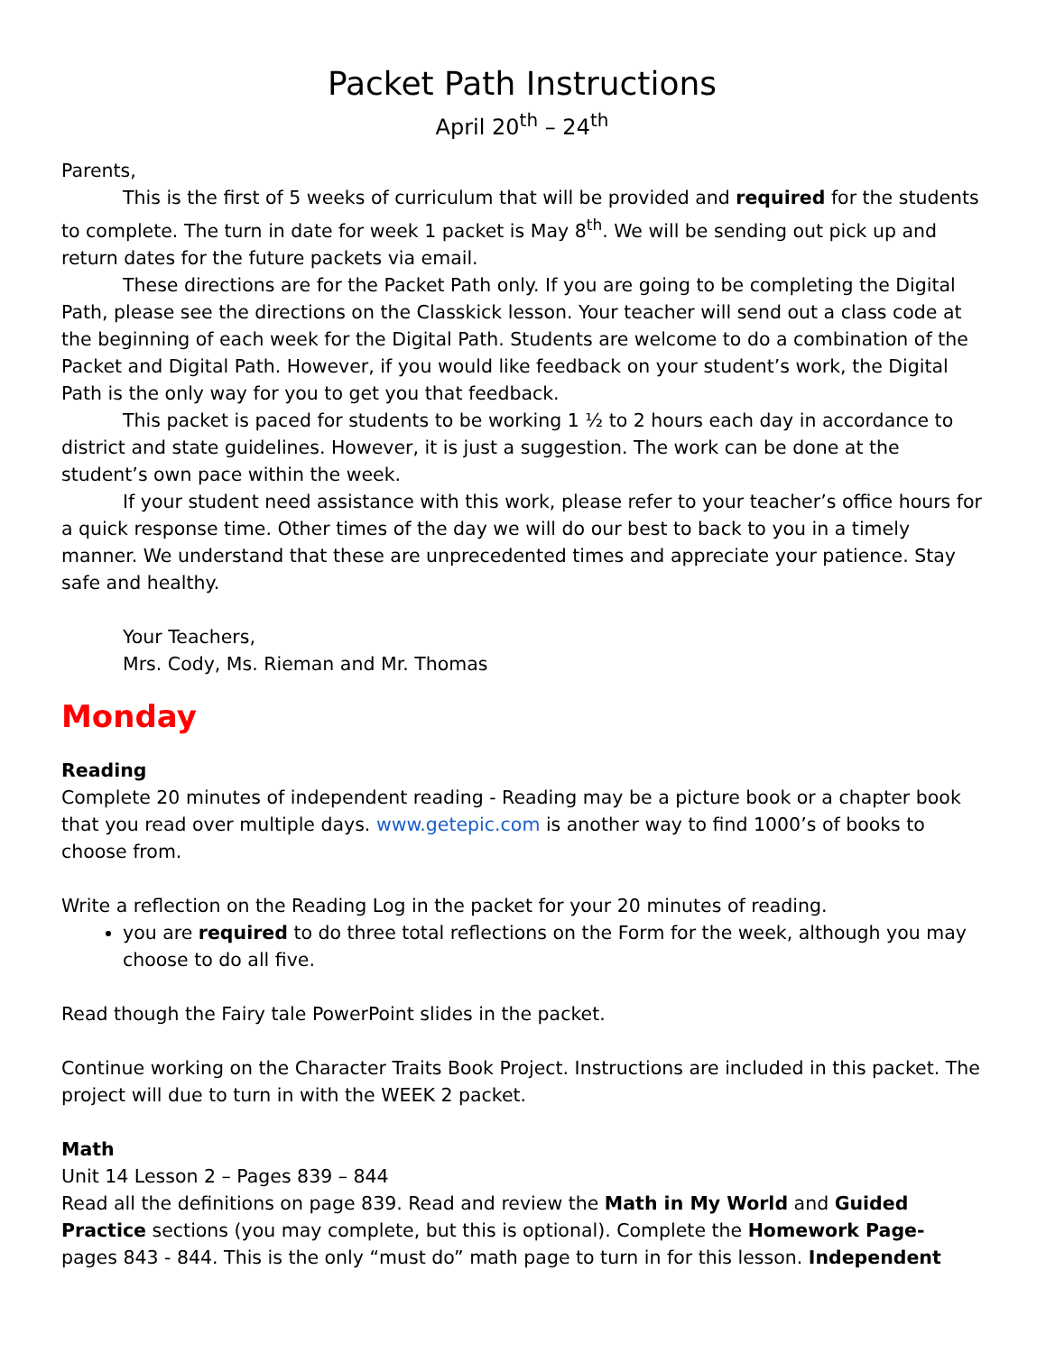Packet Path Instructions
April 20<sup>th</sup> – 24<sup>th</sup>
Parents,
This is the first of 5 weeks of curriculum that will be provided and required for the students to complete. The turn in date for week 1 packet is May 8<sup>th</sup>. We will be sending out pick up and return dates for the future packets via email.
These directions are for the Packet Path only. If you are going to be completing the Digital Path, please see the directions on the Classkick lesson. Your teacher will send out a class code at the beginning of each week for the Digital Path. Students are welcome to do a combination of the Packet and Digital Path. However, if you would like feedback on your student’s work, the Digital Path is the only way for you to get you that feedback.
This packet is paced for students to be working 1 ½ to 2 hours each day in accordance to district and state guidelines. However, it is just a suggestion. The work can be done at the student’s own pace within the week.
If your student need assistance with this work, please refer to your teacher’s office hours for a quick response time. Other times of the day we will do our best to back to you in a timely manner. We understand that these are unprecedented times and appreciate your patience. Stay safe and healthy.
Your Teachers,
Mrs. Cody, Ms. Rieman and Mr. Thomas
Monday
Reading
Complete 20 minutes of independent reading - Reading may be a picture book or a chapter book that you read over multiple days. www.getepic.com is another way to find 1000’s of books to choose from.
Write a reflection on the Reading Log in the packet for your 20 minutes of reading.
you are required to do three total reflections on the Form for the week, although you may choose to do all five.
Read though the Fairy tale PowerPoint slides in the packet.
Continue working on the Character Traits Book Project. Instructions are included in this packet. The project will due to turn in with the WEEK 2 packet.
Math
Unit 14 Lesson 2 – Pages 839 – 844
Read all the definitions on page 839. Read and review the Math in My World and Guided Practice sections (you may complete, but this is optional). Complete the Homework Page- pages 843 - 844. This is the only “must do” math page to turn in for this lesson. Independent